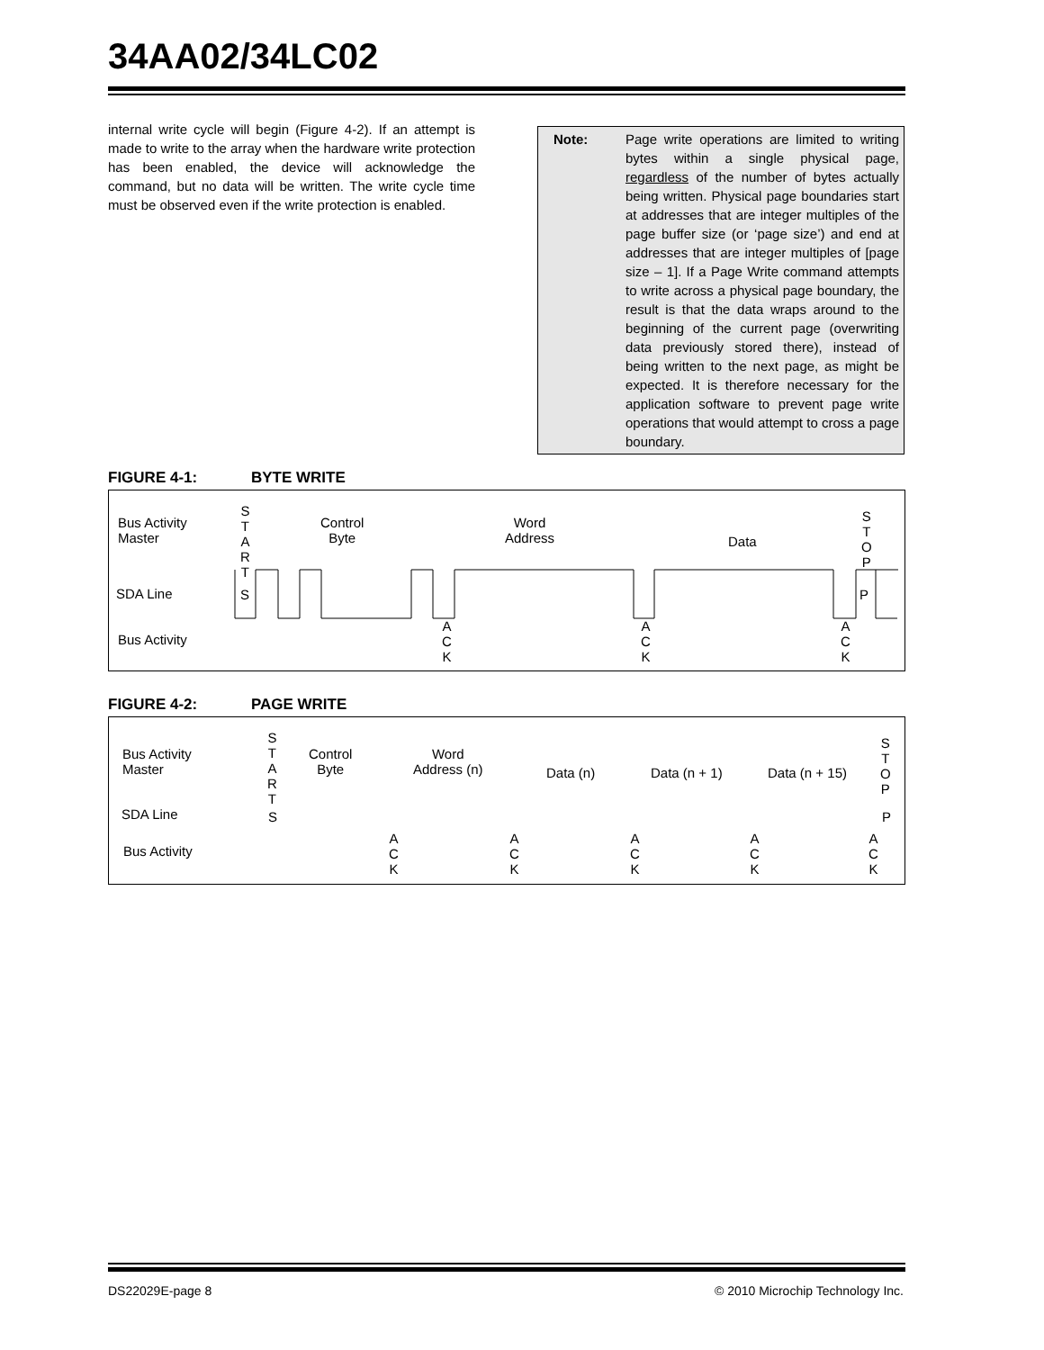34AA02/34LC02
internal write cycle will begin (Figure 4-2). If an attempt is made to write to the array when the hardware write protection has been enabled, the device will acknowledge the command, but no data will be written. The write cycle time must be observed even if the write protection is enabled.
Note: Page write operations are limited to writing bytes within a single physical page, regardless of the number of bytes actually being written. Physical page boundaries start at addresses that are integer multiples of the page buffer size (or ‘page size’) and end at addresses that are integer multiples of [page size – 1]. If a Page Write command attempts to write across a physical page boundary, the result is that the data wraps around to the beginning of the current page (overwriting data previously stored there), instead of being written to the next page, as might be expected. It is therefore necessary for the application software to prevent page write operations that would attempt to cross a page boundary.
FIGURE 4-1: BYTE WRITE
Bus Activity
Master
S
T
A
R
T
Control
Byte
Word
Address Data
S
T
O
P
SDA Line S P
Bus Activity
A
C
K
A
C
K
A
C
K
FIGURE 4-2: PAGE WRITE
Bus Activity
Master
S
T
A
R
T
Control
Byte
Word
Address (n) Data (n) Data (n + 1) Data (n + 15)
S
T
O
P
SDA Line S P
Bus Activity
A
C
K
A
C
K
A
C
K
A
C
K
A
C
K
DS22029E-page 8
© 2010 Microchip Technology Inc.